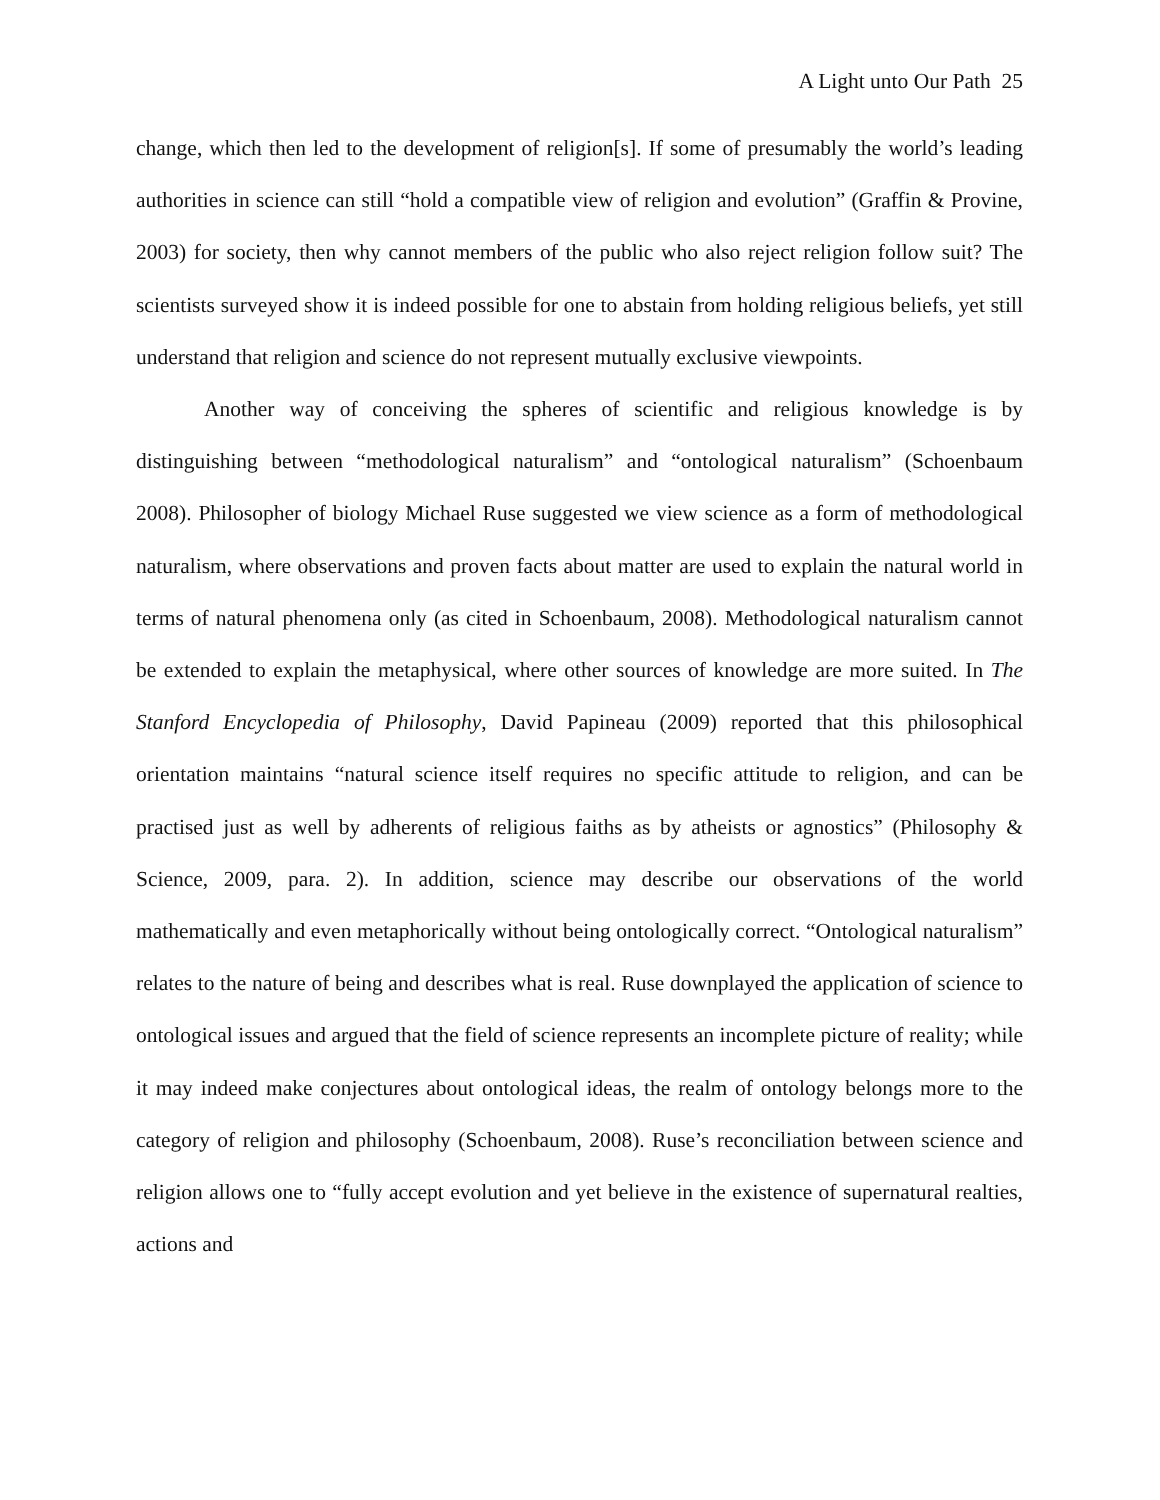A Light unto Our Path 25
change, which then led to the development of religion[s]. If some of presumably the world’s leading authorities in science can still “hold a compatible view of religion and evolution” (Graffin & Provine, 2003) for society, then why cannot members of the public who also reject religion follow suit? The scientists surveyed show it is indeed possible for one to abstain from holding religious beliefs, yet still understand that religion and science do not represent mutually exclusive viewpoints.
Another way of conceiving the spheres of scientific and religious knowledge is by distinguishing between “methodological naturalism” and “ontological naturalism” (Schoenbaum 2008). Philosopher of biology Michael Ruse suggested we view science as a form of methodological naturalism, where observations and proven facts about matter are used to explain the natural world in terms of natural phenomena only (as cited in Schoenbaum, 2008). Methodological naturalism cannot be extended to explain the metaphysical, where other sources of knowledge are more suited. In The Stanford Encyclopedia of Philosophy, David Papineau (2009) reported that this philosophical orientation maintains “natural science itself requires no specific attitude to religion, and can be practised just as well by adherents of religious faiths as by atheists or agnostics” (Philosophy & Science, 2009, para. 2). In addition, science may describe our observations of the world mathematically and even metaphorically without being ontologically correct. “Ontological naturalism” relates to the nature of being and describes what is real. Ruse downplayed the application of science to ontological issues and argued that the field of science represents an incomplete picture of reality; while it may indeed make conjectures about ontological ideas, the realm of ontology belongs more to the category of religion and philosophy (Schoenbaum, 2008). Ruse’s reconciliation between science and religion allows one to “fully accept evolution and yet believe in the existence of supernatural realties, actions and